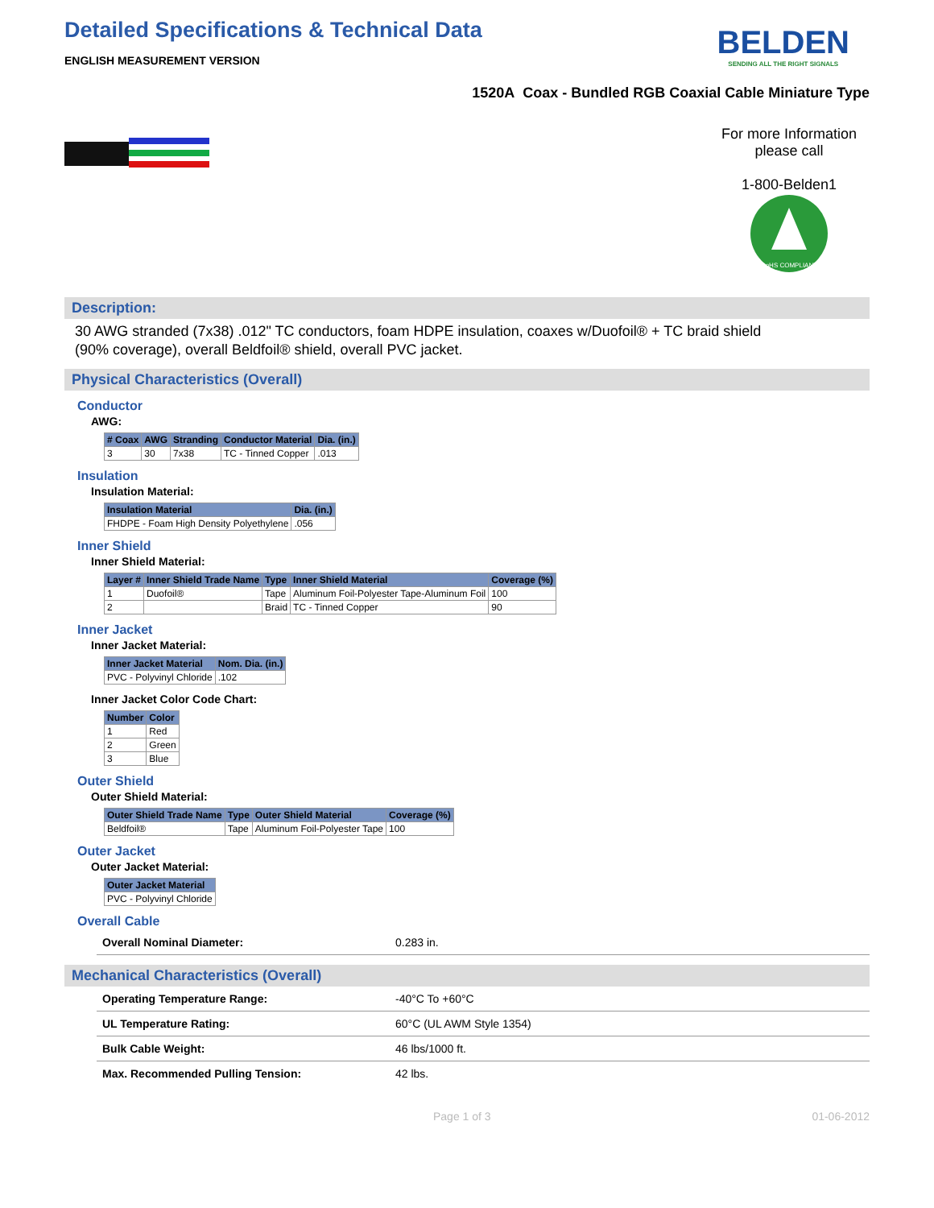Detailed Specifications & Technical Data
ENGLISH MEASUREMENT VERSION
BELDEN
SENDING ALL THE RIGHT SIGNALS
1520A Coax - Bundled RGB Coaxial Cable Miniature Type
For more Information please call
1-800-Belden1
RoHS COMPLIANT
Description:
30 AWG stranded (7x38) .012" TC conductors, foam HDPE insulation, coaxes w/Duofoil® + TC braid shield (90% coverage), overall Beldfoil® shield, overall PVC jacket.
Physical Characteristics (Overall)
Conductor
AWG:
| # Coax | AWG | Stranding | Conductor Material | Dia. (in.) |
| --- | --- | --- | --- | --- |
| 3 | 30 | 7x38 | TC - Tinned Copper | .013 |
Insulation
Insulation Material:
| Insulation Material | Dia. (in.) |
| --- | --- |
| FHDPE - Foam High Density Polyethylene | .056 |
Inner Shield
Inner Shield Material:
| Layer # | Inner Shield Trade Name | Type | Inner Shield Material | Coverage (%) |
| --- | --- | --- | --- | --- |
| 1 | Duofoil® | Tape | Aluminum Foil-Polyester Tape-Aluminum Foil | 100 |
| 2 | | Braid | TC - Tinned Copper | 90 |
Inner Jacket
Inner Jacket Material:
| Inner Jacket Material | Nom. Dia. (in.) |
| --- | --- |
| PVC - Polyvinyl Chloride | .102 |
Inner Jacket Color Code Chart:
| Number | Color |
| --- | --- |
| 1 | Red |
| 2 | Green |
| 3 | Blue |
Outer Shield
Outer Shield Material:
| Outer Shield Trade Name | Type | Outer Shield Material | Coverage (%) |
| --- | --- | --- | --- |
| Beldfoil® | Tape | Aluminum Foil-Polyester Tape | 100 |
Outer Jacket
Outer Jacket Material:
| Outer Jacket Material |
| --- |
| PVC - Polyvinyl Chloride |
Overall Cable
| Overall Nominal Diameter: | 0.283 in. |
Mechanical Characteristics (Overall)
| Operating Temperature Range: | -40°C To +60°C |
| UL Temperature Rating: | 60°C (UL AWM Style 1354) |
| Bulk Cable Weight: | 46 lbs/1000 ft. |
| Max. Recommended Pulling Tension: | 42 lbs. |
Page 1 of 3 01-06-2012